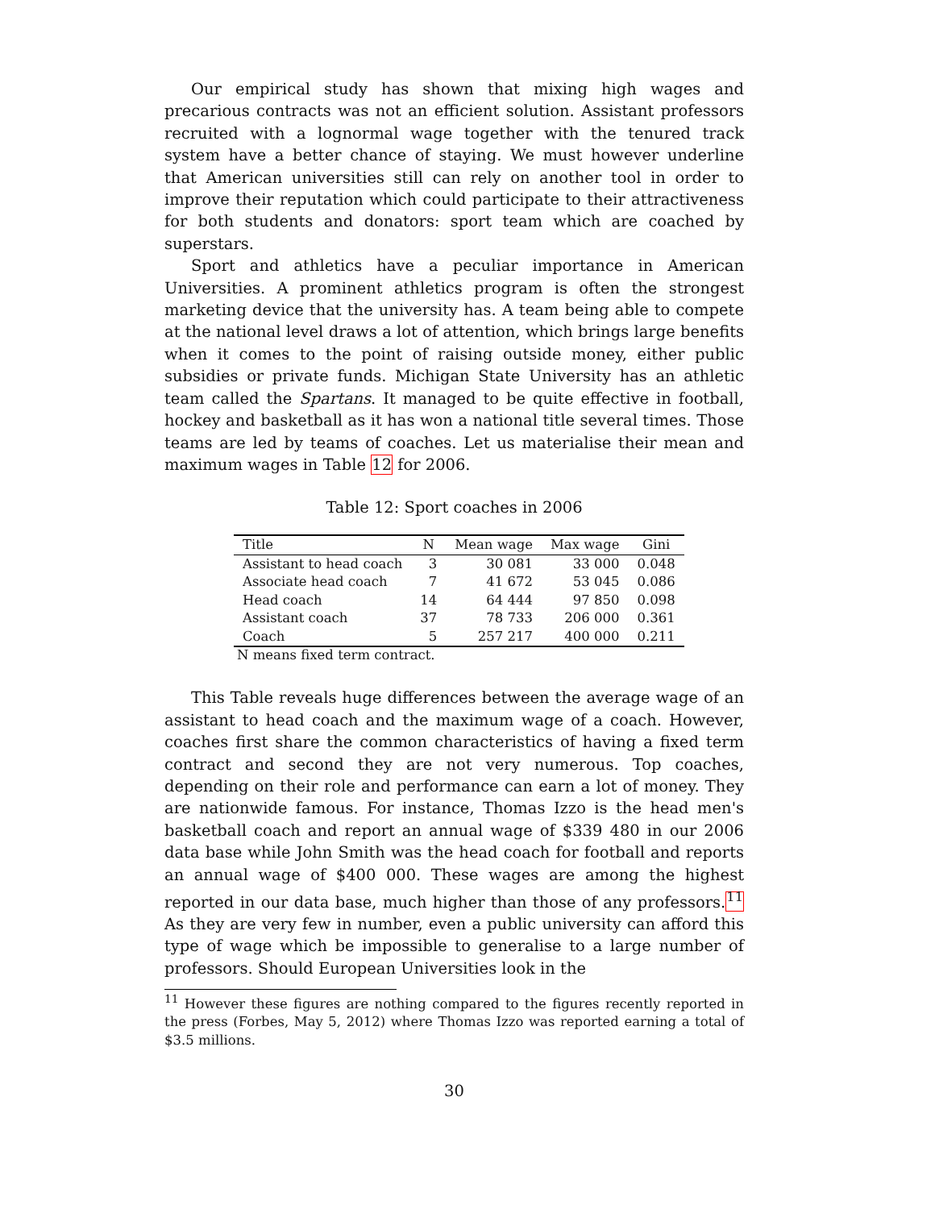Our empirical study has shown that mixing high wages and precarious contracts was not an efficient solution. Assistant professors recruited with a lognormal wage together with the tenured track system have a better chance of staying. We must however underline that American universities still can rely on another tool in order to improve their reputation which could participate to their attractiveness for both students and donators: sport team which are coached by superstars.
Sport and athletics have a peculiar importance in American Universities. A prominent athletics program is often the strongest marketing device that the university has. A team being able to compete at the national level draws a lot of attention, which brings large benefits when it comes to the point of raising outside money, either public subsidies or private funds. Michigan State University has an athletic team called the Spartans. It managed to be quite effective in football, hockey and basketball as it has won a national title several times. Those teams are led by teams of coaches. Let us materialise their mean and maximum wages in Table 12 for 2006.
Table 12: Sport coaches in 2006
| Title | N | Mean wage | Max wage | Gini |
| --- | --- | --- | --- | --- |
| Assistant to head coach | 3 | 30 081 | 33 000 | 0.048 |
| Associate head coach | 7 | 41 672 | 53 045 | 0.086 |
| Head coach | 14 | 64 444 | 97 850 | 0.098 |
| Assistant coach | 37 | 78 733 | 206 000 | 0.361 |
| Coach | 5 | 257 217 | 400 000 | 0.211 |
N means fixed term contract.
This Table reveals huge differences between the average wage of an assistant to head coach and the maximum wage of a coach. However, coaches first share the common characteristics of having a fixed term contract and second they are not very numerous. Top coaches, depending on their role and performance can earn a lot of money. They are nationwide famous. For instance, Thomas Izzo is the head men's basketball coach and report an annual wage of $339 480 in our 2006 data base while John Smith was the head coach for football and reports an annual wage of $400 000. These wages are among the highest reported in our data base, much higher than those of any professors.<sup>11</sup> As they are very few in number, even a public university can afford this type of wage which be impossible to generalise to a large number of professors. Should European Universities look in the
<sup>11</sup> However these figures are nothing compared to the figures recently reported in the press (Forbes, May 5, 2012) where Thomas Izzo was reported earning a total of $3.5 millions.
30